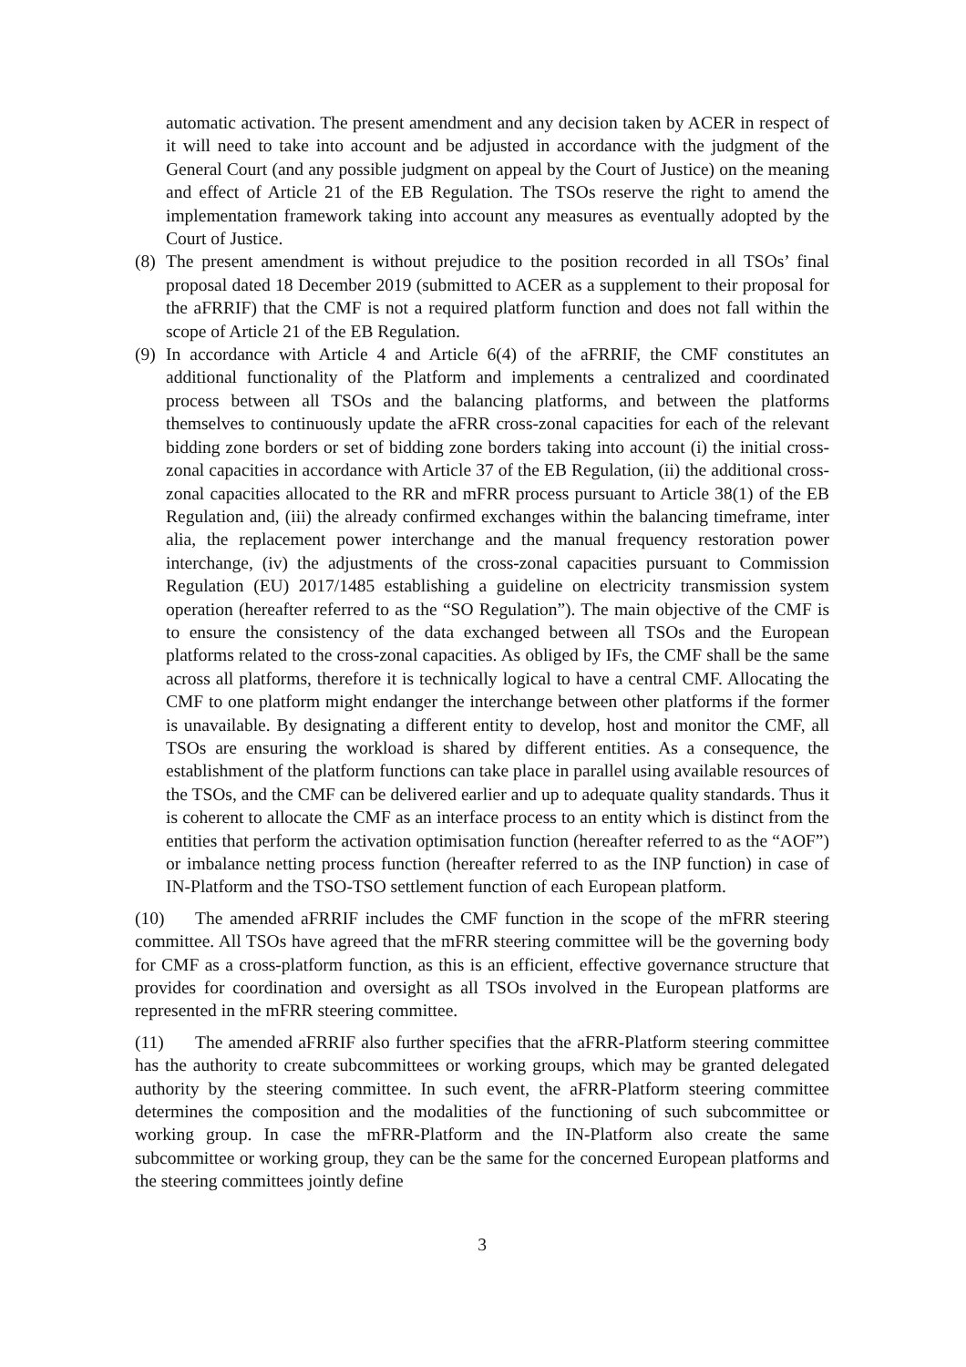automatic activation. The present amendment and any decision taken by ACER in respect of it will need to take into account and be adjusted in accordance with the judgment of the General Court (and any possible judgment on appeal by the Court of Justice) on the meaning and effect of Article 21 of the EB Regulation. The TSOs reserve the right to amend the implementation framework taking into account any measures as eventually adopted by the Court of Justice.
(8) The present amendment is without prejudice to the position recorded in all TSOs’ final proposal dated 18 December 2019 (submitted to ACER as a supplement to their proposal for the aFRRIF) that the CMF is not a required platform function and does not fall within the scope of Article 21 of the EB Regulation.
(9) In accordance with Article 4 and Article 6(4) of the aFRRIF, the CMF constitutes an additional functionality of the Platform and implements a centralized and coordinated process between all TSOs and the balancing platforms, and between the platforms themselves to continuously update the aFRR cross-zonal capacities for each of the relevant bidding zone borders or set of bidding zone borders taking into account (i) the initial cross-zonal capacities in accordance with Article 37 of the EB Regulation, (ii) the additional cross-zonal capacities allocated to the RR and mFRR process pursuant to Article 38(1) of the EB Regulation and, (iii) the already confirmed exchanges within the balancing timeframe, inter alia, the replacement power interchange and the manual frequency restoration power interchange, (iv) the adjustments of the cross-zonal capacities pursuant to Commission Regulation (EU) 2017/1485 establishing a guideline on electricity transmission system operation (hereafter referred to as the “SO Regulation”). The main objective of the CMF is to ensure the consistency of the data exchanged between all TSOs and the European platforms related to the cross-zonal capacities. As obliged by IFs, the CMF shall be the same across all platforms, therefore it is technically logical to have a central CMF. Allocating the CMF to one platform might endanger the interchange between other platforms if the former is unavailable. By designating a different entity to develop, host and monitor the CMF, all TSOs are ensuring the workload is shared by different entities. As a consequence, the establishment of the platform functions can take place in parallel using available resources of the TSOs, and the CMF can be delivered earlier and up to adequate quality standards. Thus it is coherent to allocate the CMF as an interface process to an entity which is distinct from the entities that perform the activation optimisation function (hereafter referred to as the “AOF”) or imbalance netting process function (hereafter referred to as the INP function) in case of IN-Platform and the TSO-TSO settlement function of each European platform.
(10) The amended aFRRIF includes the CMF function in the scope of the mFRR steering committee. All TSOs have agreed that the mFRR steering committee will be the governing body for CMF as a cross-platform function, as this is an efficient, effective governance structure that provides for coordination and oversight as all TSOs involved in the European platforms are represented in the mFRR steering committee.
(11) The amended aFRRIF also further specifies that the aFRR-Platform steering committee has the authority to create subcommittees or working groups, which may be granted delegated authority by the steering committee. In such event, the aFRR-Platform steering committee determines the composition and the modalities of the functioning of such subcommittee or working group. In case the mFRR-Platform and the IN-Platform also create the same subcommittee or working group, they can be the same for the concerned European platforms and the steering committees jointly define
3